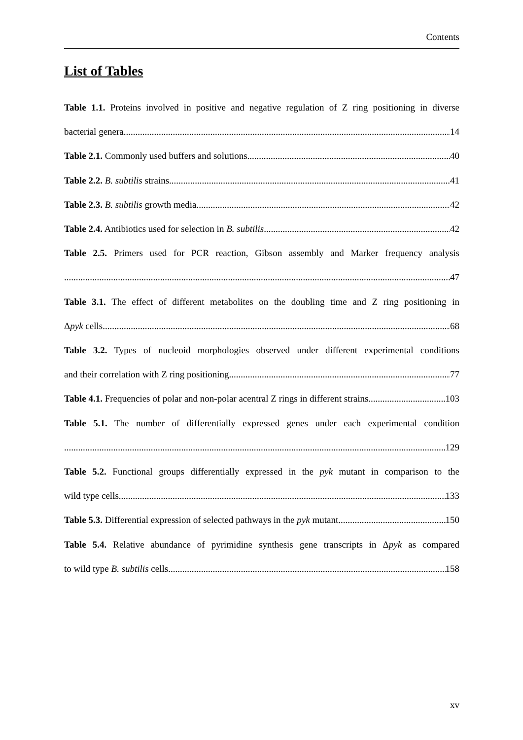Contents
List of Tables
Table 1.1. Proteins involved in positive and negative regulation of Z ring positioning in diverse
bacterial genera 14
Table 2.1. Commonly used buffers and solutions 40
Table 2.2. B. subtilis strains 41
Table 2.3. B. subtilis growth media 42
Table 2.4. Antibiotics used for selection in B. subtilis 42
Table 2.5. Primers used for PCR reaction, Gibson assembly and Marker frequency analysis
47
Table 3.1. The effect of different metabolites on the doubling time and Z ring positioning in
Δpyk cells 68
Table 3.2. Types of nucleoid morphologies observed under different experimental conditions
and their correlation with Z ring positioning 77
Table 4.1. Frequencies of polar and non-polar acentral Z rings in different strains 103
Table 5.1. The number of differentially expressed genes under each experimental condition
129
Table 5.2. Functional groups differentially expressed in the pyk mutant in comparison to the
wild type cells 133
Table 5.3. Differential expression of selected pathways in the pyk mutant 150
Table 5.4. Relative abundance of pyrimidine synthesis gene transcripts in Δpyk as compared
to wild type B. subtilis cells 158
xv